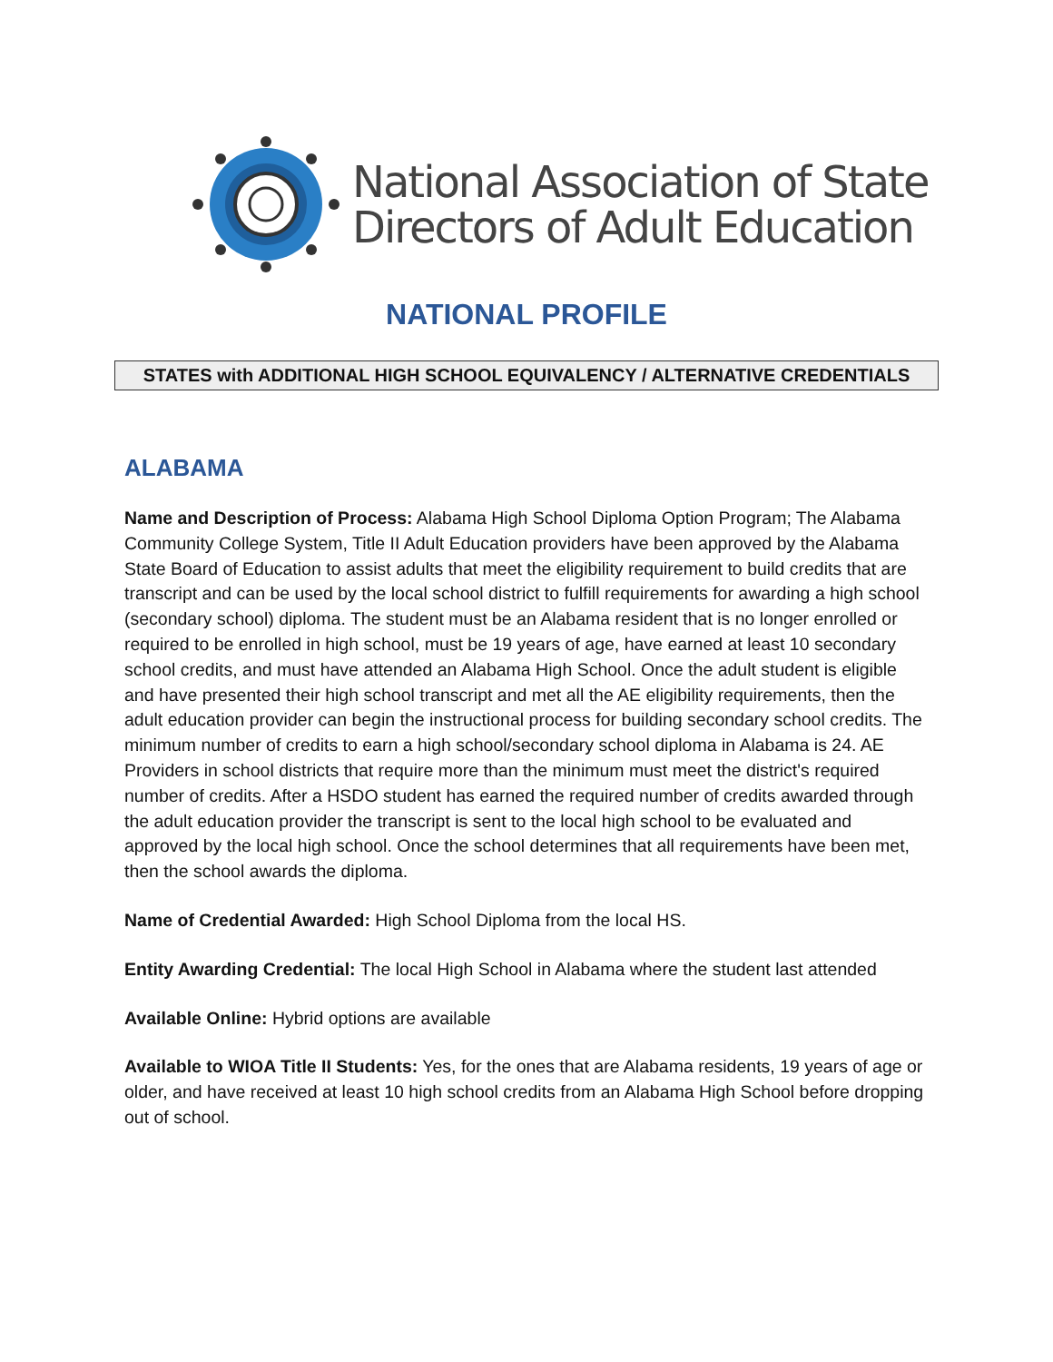National Association of State
Directors of Adult Education
NATIONAL PROFILE
STATES with ADDITIONAL HIGH SCHOOL EQUIVALENCY / ALTERNATIVE CREDENTIALS
ALABAMA
Name and Description of Process: Alabama High School Diploma Option Program; The Alabama Community College System, Title II Adult Education providers have been approved by the Alabama State Board of Education to assist adults that meet the eligibility requirement to build credits that are transcript and can be used by the local school district to fulfill requirements for awarding a high school (secondary school) diploma. The student must be an Alabama resident that is no longer enrolled or required to be enrolled in high school, must be 19 years of age, have earned at least 10 secondary school credits, and must have attended an Alabama High School. Once the adult student is eligible and have presented their high school transcript and met all the AE eligibility requirements, then the adult education provider can begin the instructional process for building secondary school credits. The minimum number of credits to earn a high school/secondary school diploma in Alabama is 24. AE Providers in school districts that require more than the minimum must meet the district's required number of credits. After a HSDO student has earned the required number of credits awarded through the adult education provider the transcript is sent to the local high school to be evaluated and approved by the local high school. Once the school determines that all requirements have been met, then the school awards the diploma.
Name of Credential Awarded: High School Diploma from the local HS.
Entity Awarding Credential: The local High School in Alabama where the student last attended
Available Online: Hybrid options are available
Available to WIOA Title II Students: Yes, for the ones that are Alabama residents, 19 years of age or older, and have received at least 10 high school credits from an Alabama High School before dropping out of school.